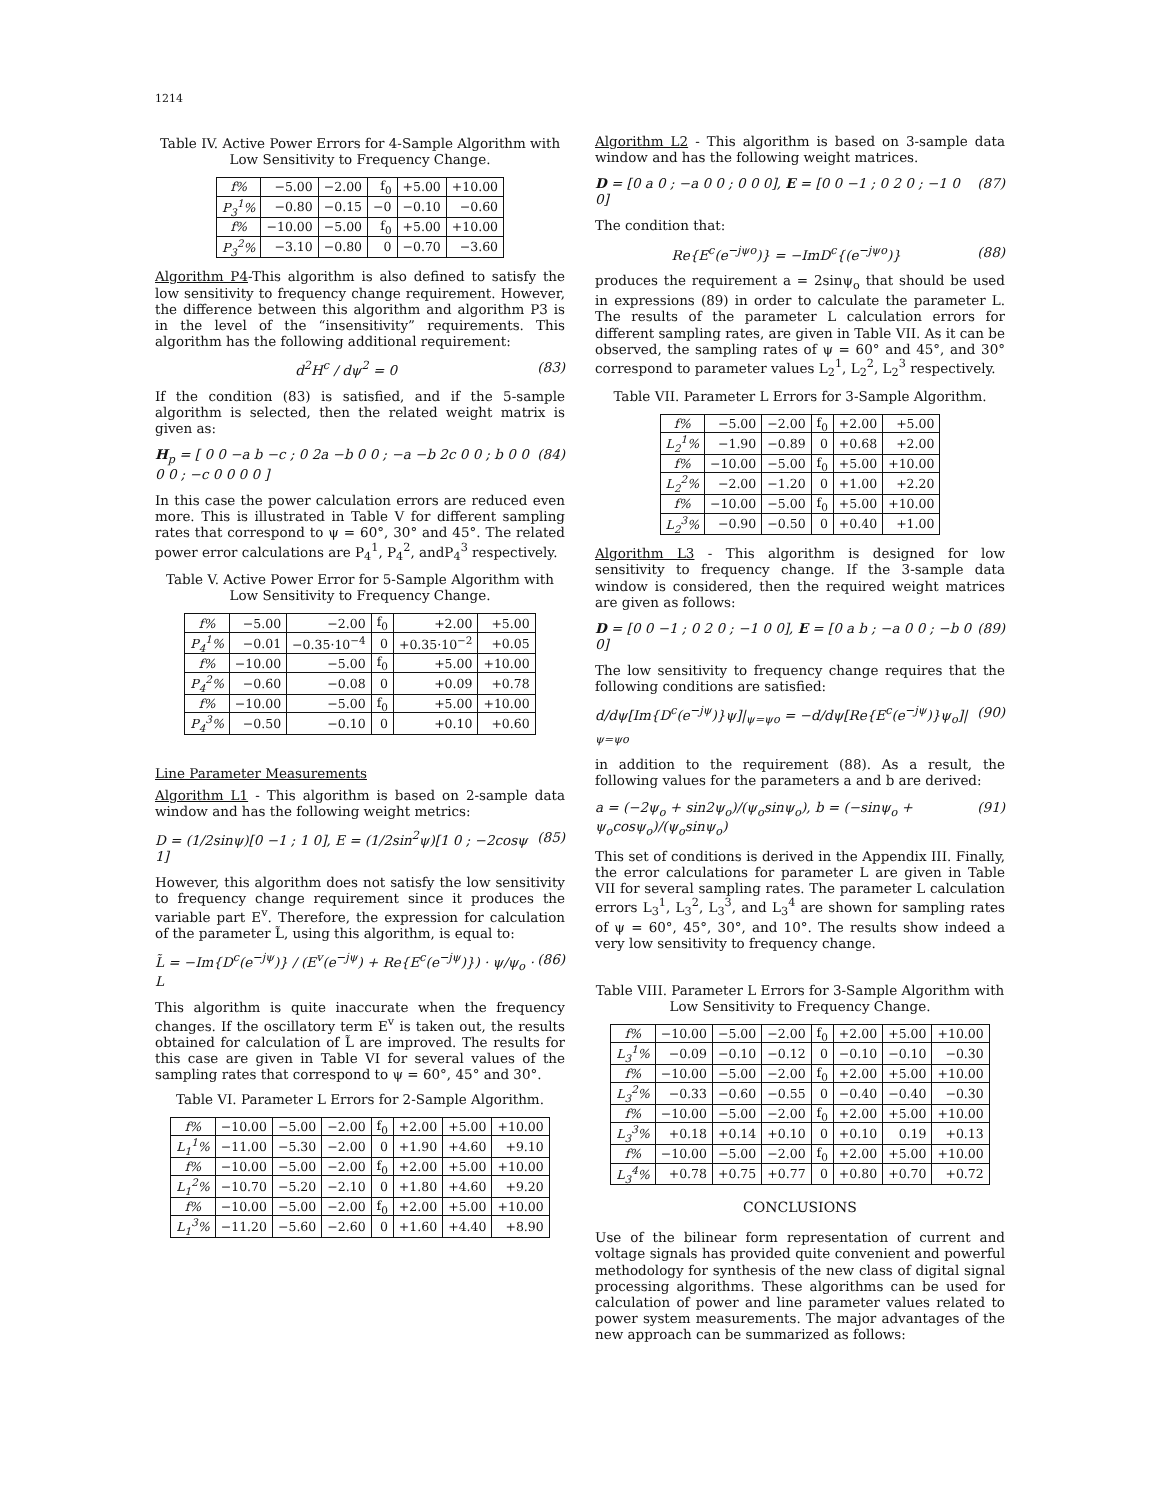1214
Table IV. Active Power Errors for 4-Sample Algorithm with Low Sensitivity to Frequency Change.
| f% | −5.00 | −2.00 | f<sub>0</sub> | +5.00 | +10.00 |
| P<sub>3</sub><sup>1</sup>% | −0.80 | −0.15 | −0 | −0.10 | −0.60 |
| f% | −10.00 | −5.00 | f<sub>0</sub> | +5.00 | +10.00 |
| P<sub>3</sub><sup>2</sup>% | −3.10 | −0.80 | 0 | −0.70 | −3.60 |
Algorithm P4-This algorithm is also defined to satisfy the low sensitivity to frequency change requirement. However, the difference between this algorithm and algorithm P3 is in the level of the “insensitivity” requirements. This algorithm has the following additional requirement:
d<sup>2</sup>H<sup>c</sup> / dψ<sup>2</sup> = 0 (83)
If the condition (83) is satisfied, and if the 5-sample algorithm is selected, then the related weight matrix is given as:
H<sub>p</sub> = [ 0 0 −a b −c ; 0 2a −b 0 0 ; −a −b 2c 0 0 ; b 0 0 0 0 ; −c 0 0 0 0 ] (84)
In this case the power calculation errors are reduced even more. This is illustrated in Table V for different sampling rates that correspond to ψ = 60°, 30° and 45°. The related power error calculations are P<sub>4</sub><sup>1</sup>, P<sub>4</sub><sup>2</sup>, andP<sub>4</sub><sup>3</sup> respectively.
Table V. Active Power Error for 5-Sample Algorithm with Low Sensitivity to Frequency Change.
| f% | −5.00 | −2.00 | f<sub>0</sub> | +2.00 | +5.00 |
| P<sub>4</sub><sup>1</sup>% | −0.01 | −0.35·10<sup>−4</sup> | 0 | +0.35·10<sup>−2</sup> | +0.05 |
| f% | −10.00 | −5.00 | f<sub>0</sub> | +5.00 | +10.00 |
| P<sub>4</sub><sup>2</sup>% | −0.60 | −0.08 | 0 | +0.09 | +0.78 |
| f% | −10.00 | −5.00 | f<sub>0</sub> | +5.00 | +10.00 |
| P<sub>4</sub><sup>3</sup>% | −0.50 | −0.10 | 0 | +0.10 | +0.60 |
Line Parameter Measurements
Algorithm L1 - This algorithm is based on 2-sample data window and has the following weight metrics:
D = (1/2sinψ)[0 −1 ; 1 0], E = (1/2sin<sup>2</sup>ψ)[1 0 ; −2cosψ 1] (85)
However, this algorithm does not satisfy the low sensitivity to frequency change requirement since it produces the variable part E<sup>v</sup>. Therefore, the expression for calculation of the parameter L̃, using this algorithm, is equal to:
L̃ = −Im{D<sup>c</sup>(e<sup>−jψ</sup>)} / (E<sup>v</sup>(e<sup>−jψ</sup>) + Re{E<sup>c</sup>(e<sup>−jψ</sup>)}) · ψ/ψ<sub>o</sub> · L (86)
This algorithm is quite inaccurate when the frequency changes. If the oscillatory term E<sup>v</sup> is taken out, the results obtained for calculation of L̃ are improved. The results for this case are given in Table VI for several values of the sampling rates that correspond to ψ = 60°, 45° and 30°.
Table VI. Parameter L Errors for 2-Sample Algorithm.
| f% | −10.00 | −5.00 | −2.00 | f<sub>0</sub> | +2.00 | +5.00 | +10.00 |
| L<sub>1</sub><sup>1</sup>% | −11.00 | −5.30 | −2.00 | 0 | +1.90 | +4.60 | +9.10 |
| f% | −10.00 | −5.00 | −2.00 | f<sub>0</sub> | +2.00 | +5.00 | +10.00 |
| L<sub>1</sub><sup>2</sup>% | −10.70 | −5.20 | −2.10 | 0 | +1.80 | +4.60 | +9.20 |
| f% | −10.00 | −5.00 | −2.00 | f<sub>0</sub> | +2.00 | +5.00 | +10.00 |
| L<sub>1</sub><sup>3</sup>% | −11.20 | −5.60 | −2.60 | 0 | +1.60 | +4.40 | +8.90 |
Algorithm L2 - This algorithm is based on 3-sample data window and has the following weight matrices.
D = [0 a 0 ; −a 0 0 ; 0 0 0], E = [0 0 −1 ; 0 2 0 ; −1 0 0] (87)
The condition that:
Re{E<sup>c</sup>(e<sup>−jψo</sup>)} = −ImD<sup>c</sup>{(e<sup>−jψo</sup>)} (88)
produces the requirement a = 2sinψ<sub>o</sub> that should be used in expressions (89) in order to calculate the parameter L. The results of the parameter L calculation errors for different sampling rates, are given in Table VII. As it can be observed, the sampling rates of ψ = 60° and 45°, and 30° correspond to parameter values L<sub>2</sub><sup>1</sup>, L<sub>2</sub><sup>2</sup>, L<sub>2</sub><sup>3</sup> respectively.
Table VII. Parameter L Errors for 3-Sample Algorithm.
| f% | −5.00 | −2.00 | f<sub>0</sub> | +2.00 | +5.00 |
| L<sub>2</sub><sup>1</sup>% | −1.90 | −0.89 | 0 | +0.68 | +2.00 |
| f% | −10.00 | −5.00 | f<sub>0</sub> | +5.00 | +10.00 |
| L<sub>2</sub><sup>2</sup>% | −2.00 | −1.20 | 0 | +1.00 | +2.20 |
| f% | −10.00 | −5.00 | f<sub>0</sub> | +5.00 | +10.00 |
| L<sub>2</sub><sup>3</sup>% | −0.90 | −0.50 | 0 | +0.40 | +1.00 |
Algorithm L3 - This algorithm is designed for low sensitivity to frequency change. If the 3-sample data window is considered, then the required weight matrices are given as follows:
D = [0 0 −1 ; 0 2 0 ; −1 0 0], E = [0 a b ; −a 0 0 ; −b 0 0] (89)
The low sensitivity to frequency change requires that the following conditions are satisfied:
d/dψ[Im{D<sup>c</sup>(e<sup>−jψ</sup>)}ψ]|<sub>ψ=ψo</sub> = −d/dψ[Re{E<sup>c</sup>(e<sup>−jψ</sup>)}ψ<sub>o</sub>]|<sub>ψ=ψo</sub> (90)
in addition to the requirement (88). As a result, the following values for the parameters a and b are derived:
a = (−2ψ<sub>o</sub> + sin2ψ<sub>o</sub>)/(ψ<sub>o</sub>sinψ<sub>o</sub>), b = (−sinψ<sub>o</sub> + ψ<sub>o</sub>cosψ<sub>o</sub>)/(ψ<sub>o</sub>sinψ<sub>o</sub>) (91)
This set of conditions is derived in the Appendix III. Finally, the error calculations for parameter L are given in Table VII for several sampling rates. The parameter L calculation errors L<sub>3</sub><sup>1</sup>, L<sub>3</sub><sup>2</sup>, L<sub>3</sub><sup>3</sup>, and L<sub>3</sub><sup>4</sup> are shown for sampling rates of ψ = 60°, 45°, 30°, and 10°. The results show indeed a very low sensitivity to frequency change.
Table VIII. Parameter L Errors for 3-Sample Algorithm with Low Sensitivity to Frequency Change.
| f% | −10.00 | −5.00 | −2.00 | f<sub>0</sub> | +2.00 | +5.00 | +10.00 |
| L<sub>3</sub><sup>1</sup>% | −0.09 | −0.10 | −0.12 | 0 | −0.10 | −0.10 | −0.30 |
| f% | −10.00 | −5.00 | −2.00 | f<sub>0</sub> | +2.00 | +5.00 | +10.00 |
| L<sub>3</sub><sup>2</sup>% | −0.33 | −0.60 | −0.55 | 0 | −0.40 | −0.40 | −0.30 |
| f% | −10.00 | −5.00 | −2.00 | f<sub>0</sub> | +2.00 | +5.00 | +10.00 |
| L<sub>3</sub><sup>3</sup>% | +0.18 | +0.14 | +0.10 | 0 | +0.10 | 0.19 | +0.13 |
| f% | −10.00 | −5.00 | −2.00 | f<sub>0</sub> | +2.00 | +5.00 | +10.00 |
| L<sub>3</sub><sup>4</sup>% | +0.78 | +0.75 | +0.77 | 0 | +0.80 | +0.70 | +0.72 |
CONCLUSIONS
Use of the bilinear form representation of current and voltage signals has provided quite convenient and powerful methodology for synthesis of the new class of digital signal processing algorithms. These algorithms can be used for calculation of power and line parameter values related to power system measurements. The major advantages of the new approach can be summarized as follows: